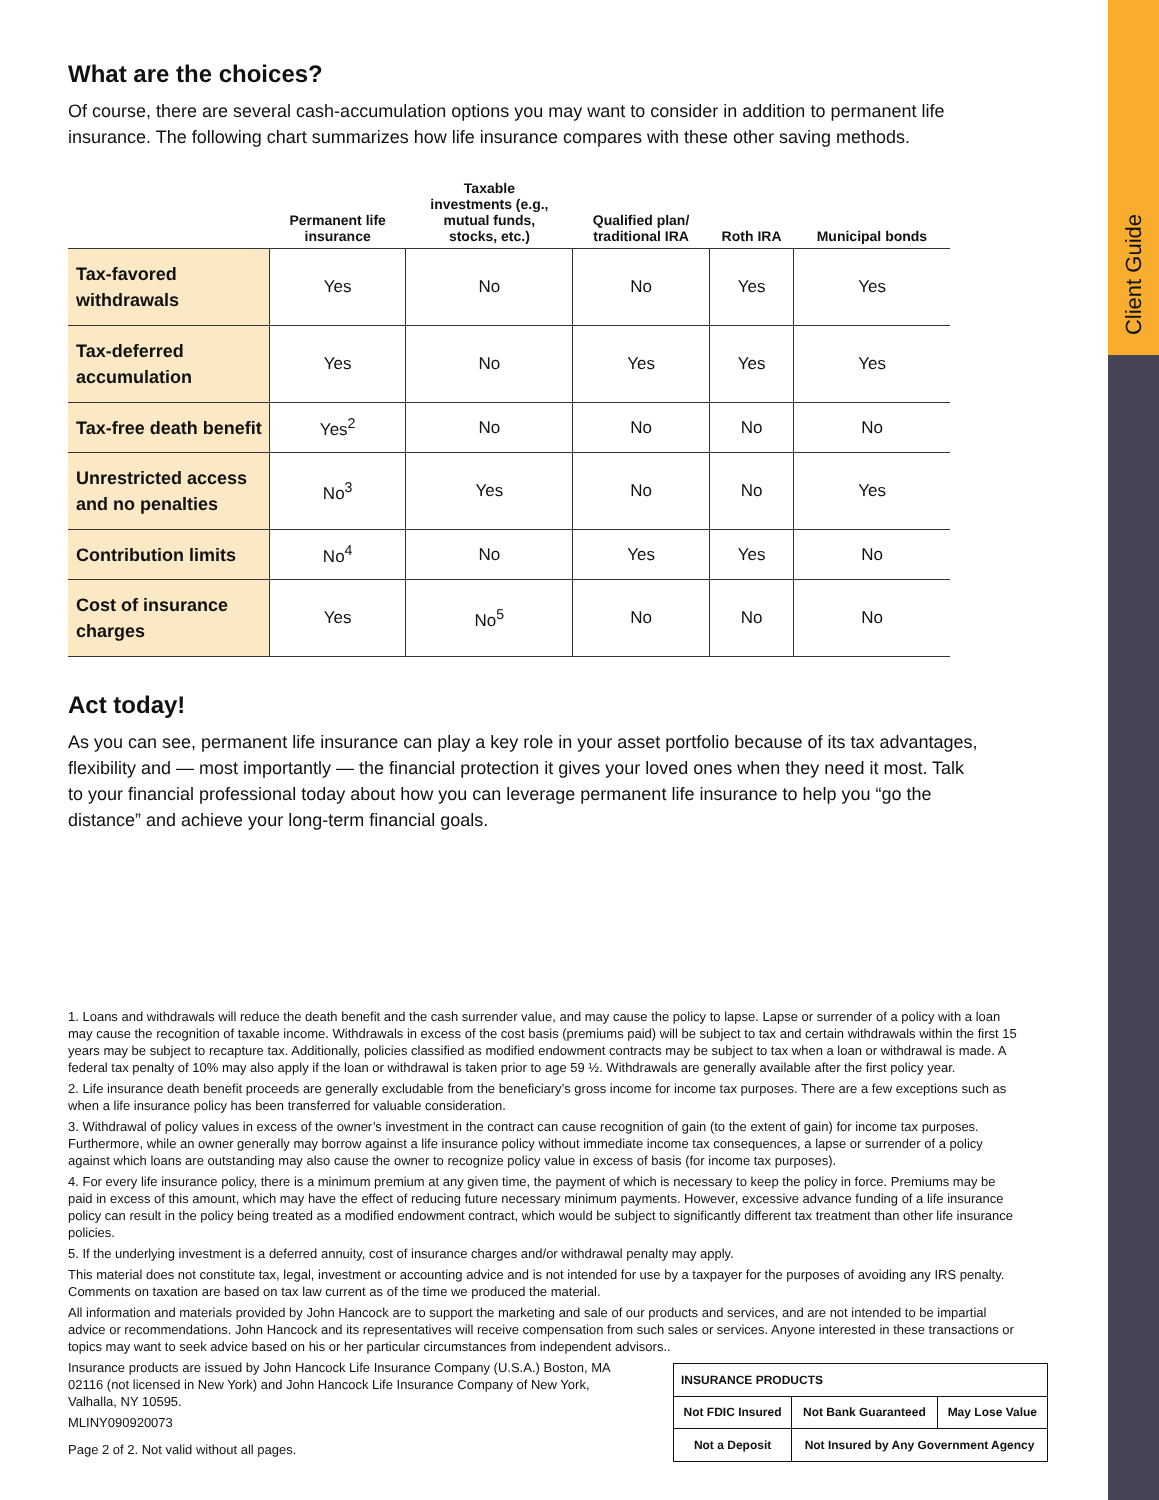Client Guide
What are the choices?
Of course, there are several cash-accumulation options you may want to consider in addition to permanent life insurance. The following chart summarizes how life insurance compares with these other saving methods.
| | Permanent life insurance | Taxable investments (e.g., mutual funds, stocks, etc.) | Qualified plan/ traditional IRA | Roth IRA | Municipal bonds |
| --- | --- | --- | --- | --- | --- |
| Tax-favored withdrawals | Yes | No | No | Yes | Yes |
| Tax-deferred accumulation | Yes | No | Yes | Yes | Yes |
| Tax-free death benefit | Yes<sup>2</sup> | No | No | No | No |
| Unrestricted access and no penalties | No<sup>3</sup> | Yes | No | No | Yes |
| Contribution limits | No<sup>4</sup> | No | Yes | Yes | No |
| Cost of insurance charges | Yes | No<sup>5</sup> | No | No | No |
Act today!
As you can see, permanent life insurance can play a key role in your asset portfolio because of its tax advantages, flexibility and — most importantly — the financial protection it gives your loved ones when they need it most. Talk to your financial professional today about how you can leverage permanent life insurance to help you “go the distance” and achieve your long-term financial goals.
1. Loans and withdrawals will reduce the death benefit and the cash surrender value, and may cause the policy to lapse. Lapse or surrender of a policy with a loan may cause the recognition of taxable income. Withdrawals in excess of the cost basis (premiums paid) will be subject to tax and certain withdrawals within the first 15 years may be subject to recapture tax. Additionally, policies classified as modified endowment contracts may be subject to tax when a loan or withdrawal is made. A federal tax penalty of 10% may also apply if the loan or withdrawal is taken prior to age 59 ½. Withdrawals are generally available after the first policy year.
2. Life insurance death benefit proceeds are generally excludable from the beneficiary’s gross income for income tax purposes. There are a few exceptions such as when a life insurance policy has been transferred for valuable consideration.
3. Withdrawal of policy values in excess of the owner’s investment in the contract can cause recognition of gain (to the extent of gain) for income tax purposes. Furthermore, while an owner generally may borrow against a life insurance policy without immediate income tax consequences, a lapse or surrender of a policy against which loans are outstanding may also cause the owner to recognize policy value in excess of basis (for income tax purposes).
4. For every life insurance policy, there is a minimum premium at any given time, the payment of which is necessary to keep the policy in force. Premiums may be paid in excess of this amount, which may have the effect of reducing future necessary minimum payments. However, excessive advance funding of a life insurance policy can result in the policy being treated as a modified endowment contract, which would be subject to significantly different tax treatment than other life insurance policies.
5. If the underlying investment is a deferred annuity, cost of insurance charges and/or withdrawal penalty may apply.
This material does not constitute tax, legal, investment or accounting advice and is not intended for use by a taxpayer for the purposes of avoiding any IRS penalty. Comments on taxation are based on tax law current as of the time we produced the material.
All information and materials provided by John Hancock are to support the marketing and sale of our products and services, and are not intended to be impartial advice or recommendations. John Hancock and its representatives will receive compensation from such sales or services. Anyone interested in these transactions or topics may want to seek advice based on his or her particular circumstances from independent advisors..
Insurance products are issued by John Hancock Life Insurance Company (U.S.A.) Boston, MA 02116 (not licensed in New York) and John Hancock Life Insurance Company of New York, Valhalla, NY 10595.
MLINY090920073
Page 2 of 2. Not valid without all pages.
| INSURANCE PRODUCTS | | |
| Not FDIC Insured | Not Bank Guaranteed | May Lose Value |
| Not a Deposit | Not Insured by Any Government Agency | |